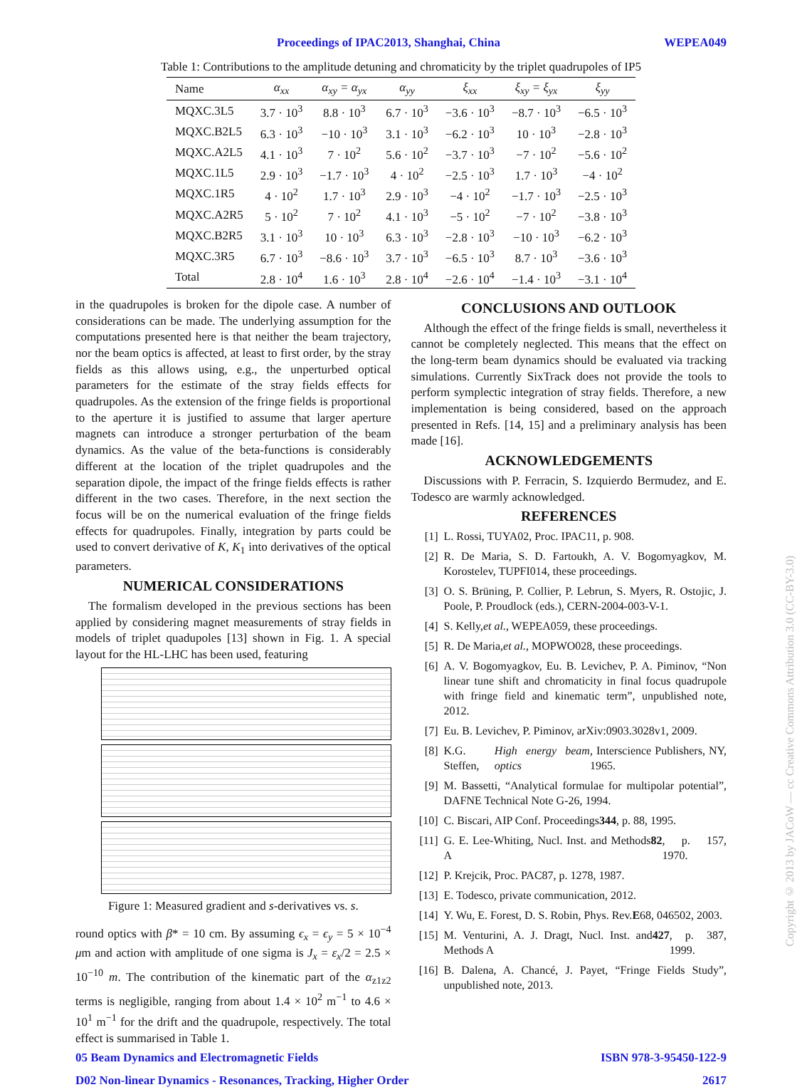Proceedings of IPAC2013, Shanghai, China WEPEA049
Table 1: Contributions to the amplitude detuning and chromaticity by the triplet quadrupoles of IP5
| Name | α<sub>xx</sub> | α<sub>xy</sub> = α<sub>yx</sub> | α<sub>yy</sub> | ξ<sub>xx</sub> | ξ<sub>xy</sub> = ξ<sub>yx</sub> | ξ<sub>yy</sub> |
| --- | --- | --- | --- | --- | --- | --- |
| MQXC.3L5 | 3.7 · 10<sup>3</sup> | 8.8 · 10<sup>3</sup> | 6.7 · 10<sup>3</sup> | −3.6 · 10<sup>3</sup> | −8.7 · 10<sup>3</sup> | −6.5 · 10<sup>3</sup> |
| MQXC.B2L5 | 6.3 · 10<sup>3</sup> | −10 · 10<sup>3</sup> | 3.1 · 10<sup>3</sup> | −6.2 · 10<sup>3</sup> | 10 · 10<sup>3</sup> | −2.8 · 10<sup>3</sup> |
| MQXC.A2L5 | 4.1 · 10<sup>3</sup> | 7 · 10<sup>2</sup> | 5.6 · 10<sup>2</sup> | −3.7 · 10<sup>3</sup> | −7 · 10<sup>2</sup> | −5.6 · 10<sup>2</sup> |
| MQXC.1L5 | 2.9 · 10<sup>3</sup> | −1.7 · 10<sup>3</sup> | 4 · 10<sup>2</sup> | −2.5 · 10<sup>3</sup> | 1.7 · 10<sup>3</sup> | −4 · 10<sup>2</sup> |
| MQXC.1R5 | 4 · 10<sup>2</sup> | 1.7 · 10<sup>3</sup> | 2.9 · 10<sup>3</sup> | −4 · 10<sup>2</sup> | −1.7 · 10<sup>3</sup> | −2.5 · 10<sup>3</sup> |
| MQXC.A2R5 | 5 · 10<sup>2</sup> | 7 · 10<sup>2</sup> | 4.1 · 10<sup>3</sup> | −5 · 10<sup>2</sup> | −7 · 10<sup>2</sup> | −3.8 · 10<sup>3</sup> |
| MQXC.B2R5 | 3.1 · 10<sup>3</sup> | 10 · 10<sup>3</sup> | 6.3 · 10<sup>3</sup> | −2.8 · 10<sup>3</sup> | −10 · 10<sup>3</sup> | −6.2 · 10<sup>3</sup> |
| MQXC.3R5 | 6.7 · 10<sup>3</sup> | −8.6 · 10<sup>3</sup> | 3.7 · 10<sup>3</sup> | −6.5 · 10<sup>3</sup> | 8.7 · 10<sup>3</sup> | −3.6 · 10<sup>3</sup> |
| Total | 2.8 · 10<sup>4</sup> | 1.6 · 10<sup>3</sup> | 2.8 · 10<sup>4</sup> | −2.6 · 10<sup>4</sup> | −1.4 · 10<sup>3</sup> | −3.1 · 10<sup>4</sup> |
in the quadrupoles is broken for the dipole case. A number of considerations can be made. The underlying assumption for the computations presented here is that neither the beam trajectory, nor the beam optics is affected, at least to first order, by the stray fields as this allows using, e.g., the unperturbed optical parameters for the estimate of the stray fields effects for quadrupoles. As the extension of the fringe fields is proportional to the aperture it is justified to assume that larger aperture magnets can introduce a stronger perturbation of the beam dynamics. As the value of the beta-functions is considerably different at the location of the triplet quadrupoles and the separation dipole, the impact of the fringe fields effects is rather different in the two cases. Therefore, in the next section the focus will be on the numerical evaluation of the fringe fields effects for quadrupoles. Finally, integration by parts could be used to convert derivative of K, K<sub>1</sub> into derivatives of the optical parameters.
NUMERICAL CONSIDERATIONS
The formalism developed in the previous sections has been applied by considering magnet measurements of stray fields in models of triplet quadupoles [13] shown in Fig. 1. A special layout for the HL-LHC has been used, featuring
Figure 1: Measured gradient and s-derivatives vs. s.
round optics with β* = 10 cm. By assuming ϵ<sub>x</sub> = ϵ<sub>y</sub> = 5 × 10<sup>−4</sup> μm and action with amplitude of one sigma is J<sub>x</sub> = ε<sub>x</sub>/2 = 2.5 × 10<sup>−10</sup> m. The contribution of the kinematic part of the α<sub>z1z2</sub> terms is negligible, ranging from about 1.4 × 10<sup>2</sup> m<sup>−1</sup> to 4.6 × 10<sup>1</sup> m<sup>−1</sup> for the drift and the quadrupole, respectively. The total effect is summarised in Table 1.
CONCLUSIONS AND OUTLOOK
Although the effect of the fringe fields is small, nevertheless it cannot be completely neglected. This means that the effect on the long-term beam dynamics should be evaluated via tracking simulations. Currently SixTrack does not provide the tools to perform symplectic integration of stray fields. Therefore, a new implementation is being considered, based on the approach presented in Refs. [14, 15] and a preliminary analysis has been made [16].
ACKNOWLEDGEMENTS
Discussions with P. Ferracin, S. Izquierdo Bermudez, and E. Todesco are warmly acknowledged.
REFERENCES
[1] L. Rossi, TUYA02, Proc. IPAC11, p. 908.
[2] R. De Maria, S. D. Fartoukh, A. V. Bogomyagkov, M. Korostelev, TUPFI014, these proceedings.
[3] O. S. Brüning, P. Collier, P. Lebrun, S. Myers, R. Ostojic, J. Poole, P. Proudlock (eds.), CERN-2004-003-V-1.
[4] S. Kelly, et al., WEPEA059, these proceedings.
[5] R. De Maria, et al., MOPWO028, these proceedings.
[6] A. V. Bogomyagkov, Eu. B. Levichev, P. A. Piminov, “Non linear tune shift and chromaticity in final focus quadrupole with fringe field and kinematic term”, unpublished note, 2012.
[7] Eu. B. Levichev, P. Piminov, arXiv:0903.3028v1, 2009.
[8] K.G. Steffen, High energy beam optics, Interscience Publishers, NY, 1965.
[9] M. Bassetti, “Analytical formulae for multipolar potential”, DAFNE Technical Note G-26, 1994.
[10] C. Biscari, AIP Conf. Proceedings 344, p. 88, 1995.
[11] G. E. Lee-Whiting, Nucl. Inst. and Methods A 82, p. 157, 1970.
[12] P. Krejcik, Proc. PAC87, p. 1278, 1987.
[13] E. Todesco, private communication, 2012.
[14] Y. Wu, E. Forest, D. S. Robin, Phys. Rev. E 68, 046502, 2003.
[15] M. Venturini, A. J. Dragt, Nucl. Inst. and Methods A 427, p. 387, 1999.
[16] B. Dalena, A. Chancé, J. Payet, “Fringe Fields Study”, unpublished note, 2013.
05 Beam Dynamics and Electromagnetic Fields ISBN 978-3-95450-122-9
D02 Non-linear Dynamics - Resonances, Tracking, Higher Order 2617
Copyright © 2013 by JACoW — cc Creative Commons Attribution 3.0 (CC-BY-3.0)